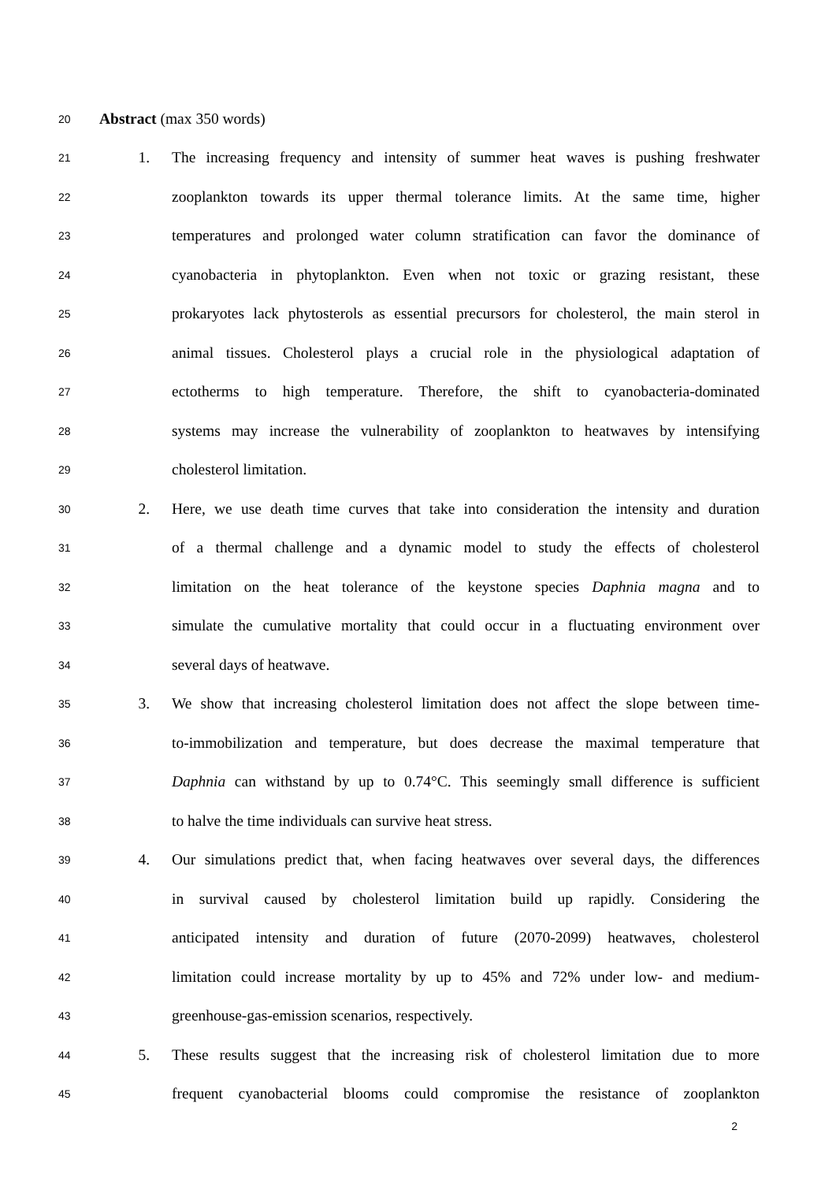20 Abstract (max 350 words)
21 1. The increasing frequency and intensity of summer heat waves is pushing freshwater
22 zooplankton towards its upper thermal tolerance limits. At the same time, higher
23 temperatures and prolonged water column stratification can favor the dominance of
24 cyanobacteria in phytoplankton. Even when not toxic or grazing resistant, these
25 prokaryotes lack phytosterols as essential precursors for cholesterol, the main sterol in
26 animal tissues. Cholesterol plays a crucial role in the physiological adaptation of
27 ectotherms to high temperature. Therefore, the shift to cyanobacteria-dominated
28 systems may increase the vulnerability of zooplankton to heatwaves by intensifying
29 cholesterol limitation.
30 2. Here, we use death time curves that take into consideration the intensity and duration
31 of a thermal challenge and a dynamic model to study the effects of cholesterol
32 limitation on the heat tolerance of the keystone species Daphnia magna and to
33 simulate the cumulative mortality that could occur in a fluctuating environment over
34 several days of heatwave.
35 3. We show that increasing cholesterol limitation does not affect the slope between time-
36 to-immobilization and temperature, but does decrease the maximal temperature that
37 Daphnia can withstand by up to 0.74°C. This seemingly small difference is sufficient
38 to halve the time individuals can survive heat stress.
39 4. Our simulations predict that, when facing heatwaves over several days, the differences
40 in survival caused by cholesterol limitation build up rapidly. Considering the
41 anticipated intensity and duration of future (2070-2099) heatwaves, cholesterol
42 limitation could increase mortality by up to 45% and 72% under low- and medium-
43 greenhouse-gas-emission scenarios, respectively.
44 5. These results suggest that the increasing risk of cholesterol limitation due to more
45 frequent cyanobacterial blooms could compromise the resistance of zooplankton
2